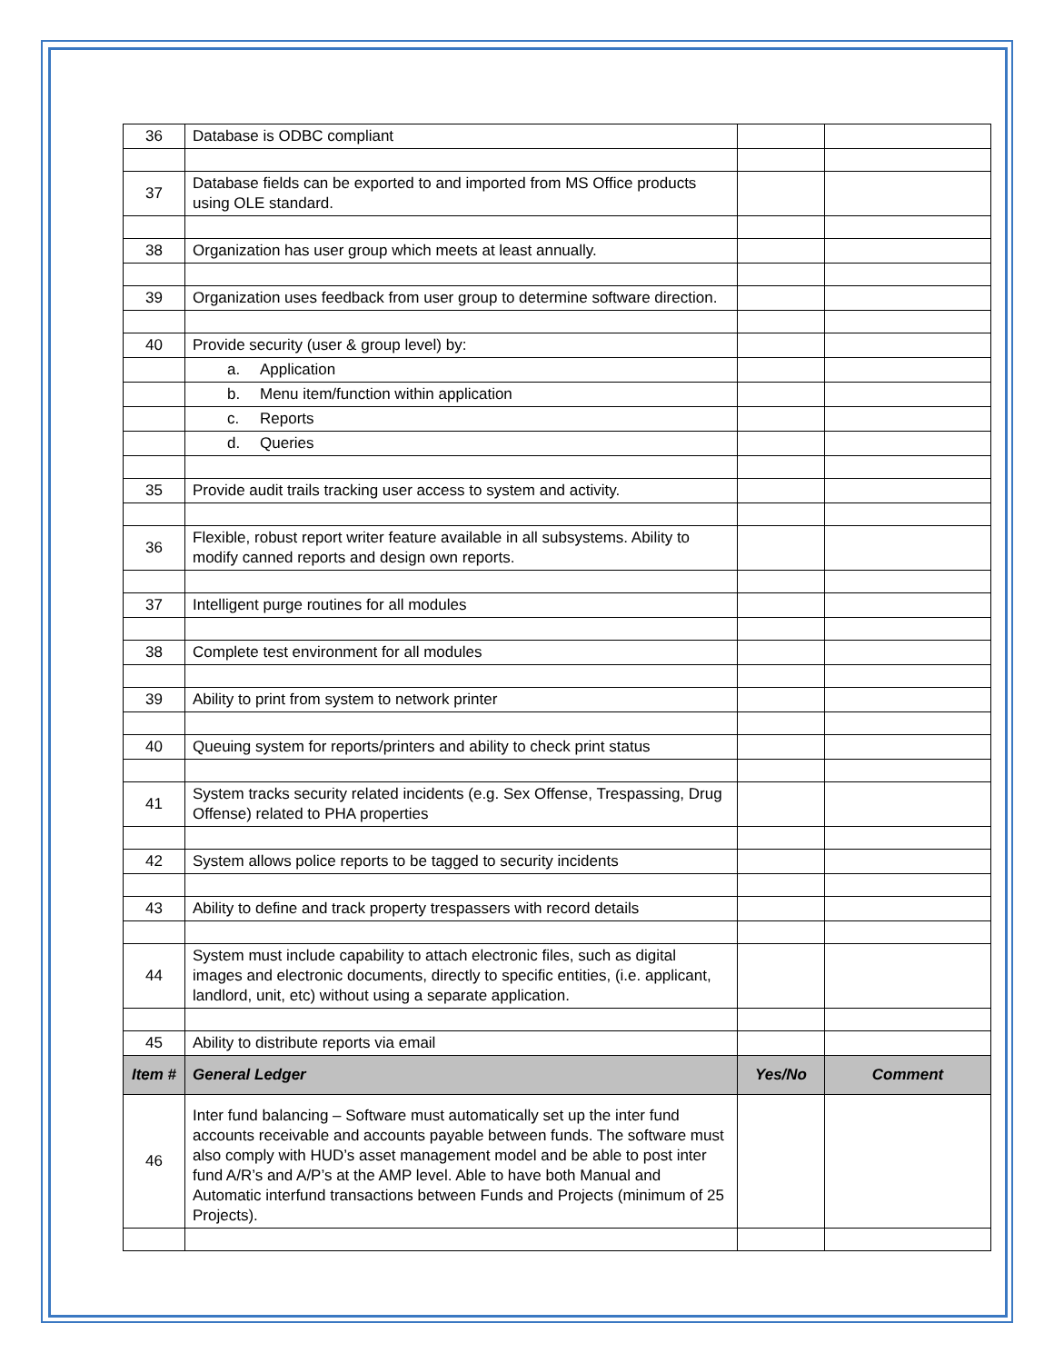| 36 | Database is ODBC compliant | | |
| 37 | Database fields can be exported to and imported from MS Office products using OLE standard. | | |
| 38 | Organization has user group which meets at least annually. | | |
| 39 | Organization uses feedback from user group to determine software direction. | | |
| 40 | Provide security (user & group level) by: | | |
| | a. Application | | |
| | b. Menu item/function within application | | |
| | c. Reports | | |
| | d. Queries | | |
| 35 | Provide audit trails tracking user access to system and activity. | | |
| 36 | Flexible, robust report writer feature available in all subsystems. Ability to modify canned reports and design own reports. | | |
| 37 | Intelligent purge routines for all modules | | |
| 38 | Complete test environment for all modules | | |
| 39 | Ability to print from system to network printer | | |
| 40 | Queuing system for reports/printers and ability to check print status | | |
| 41 | System tracks security related incidents (e.g. Sex Offense, Trespassing, Drug Offense) related to PHA properties | | |
| 42 | System allows police reports to be tagged to security incidents | | |
| 43 | Ability to define and track property trespassers with record details | | |
| 44 | System must include capability to attach electronic files, such as digital images and electronic documents, directly to specific entities, (i.e. applicant, landlord, unit, etc) without using a separate application. | | |
| 45 | Ability to distribute reports via email | | |
| Item # | General Ledger | Yes/No | Comment |
| 46 | Inter fund balancing – Software must automatically set up the inter fund accounts receivable and accounts payable between funds. The software must also comply with HUD’s asset management model and be able to post inter fund A/R’s and A/P’s at the AMP level. Able to have both Manual and Automatic interfund transactions between Funds and Projects (minimum of 25 Projects). | | |